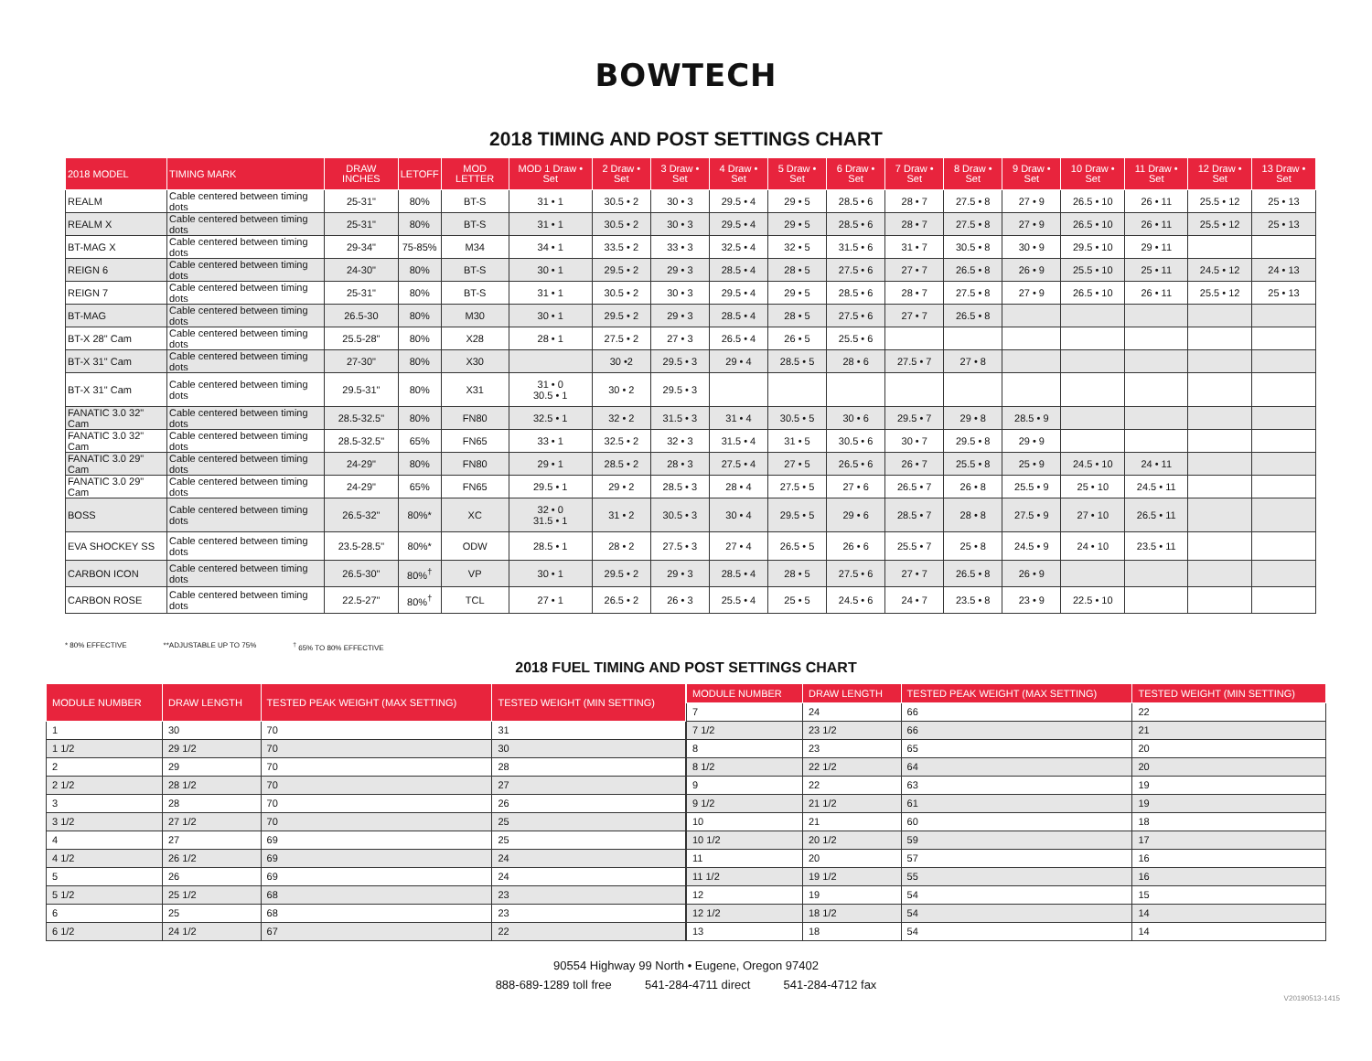BOWTECH
2018 TIMING AND POST SETTINGS CHART
| 2018 MODEL | TIMING MARK | DRAW INCHES | LETOFF | MOD LETTER | MOD 1 Draw • Set | 2 Draw • Set | 3 Draw • Set | 4 Draw • Set | 5 Draw • Set | 6 Draw • Set | 7 Draw • Set | 8 Draw • Set | 9 Draw • Set | 10 Draw • Set | 11 Draw • Set | 12 Draw • Set | 13 Draw • Set |
| --- | --- | --- | --- | --- | --- | --- | --- | --- | --- | --- | --- | --- | --- | --- | --- | --- | --- |
| REALM | Cable centered between timing dots | 25-31" | 80% | BT-S | 31 • 1 | 30.5 • 2 | 30 • 3 | 29.5 • 4 | 29 • 5 | 28.5 • 6 | 28 • 7 | 27.5 • 8 | 27 • 9 | 26.5 • 10 | 26 • 11 | 25.5 • 12 | 25 • 13 |
| REALM X | Cable centered between timing dots | 25-31" | 80% | BT-S | 31 • 1 | 30.5 • 2 | 30 • 3 | 29.5 • 4 | 29 • 5 | 28.5 • 6 | 28 • 7 | 27.5 • 8 | 27 • 9 | 26.5 • 10 | 26 • 11 | 25.5 • 12 | 25 • 13 |
| BT-MAG X | Cable centered between timing dots | 29-34" | 75-85% | M34 | 34 • 1 | 33.5 • 2 | 33 • 3 | 32.5 • 4 | 32 • 5 | 31.5 • 6 | 31 • 7 | 30.5 • 8 | 30 • 9 | 29.5 • 10 | 29 • 11 | | |
| REIGN 6 | Cable centered between timing dots | 24-30" | 80% | BT-S | 30 • 1 | 29.5 • 2 | 29 • 3 | 28.5 • 4 | 28 • 5 | 27.5 • 6 | 27 • 7 | 26.5 • 8 | 26 • 9 | 25.5 • 10 | 25 • 11 | 24.5 • 12 | 24 • 13 |
| REIGN 7 | Cable centered between timing dots | 25-31" | 80% | BT-S | 31 • 1 | 30.5 • 2 | 30 • 3 | 29.5 • 4 | 29 • 5 | 28.5 • 6 | 28 • 7 | 27.5 • 8 | 27 • 9 | 26.5 • 10 | 26 • 11 | 25.5 • 12 | 25 • 13 |
| BT-MAG | Cable centered between timing dots | 26.5-30 | 80% | M30 | 30 • 1 | 29.5 • 2 | 29 • 3 | 28.5 • 4 | 28 • 5 | 27.5 • 6 | 27 • 7 | 26.5 • 8 | | | | | |
| BT-X 28" Cam | Cable centered between timing dots | 25.5-28" | 80% | X28 | 28 • 1 | 27.5 • 2 | 27 • 3 | 26.5 • 4 | 26 • 5 | 25.5 • 6 | | | | | | | |
| BT-X 31" Cam | Cable centered between timing dots | 27-30" | 80% | X30 | | 30 •2 | 29.5 • 3 | 29 • 4 | 28.5 • 5 | 28 • 6 | 27.5 • 7 | 27 • 8 | | | | | |
| BT-X 31" Cam | Cable centered between timing dots | 29.5-31" | 80% | X31 | 31 • 0 30.5 • 1 | 30 • 2 | 29.5 • 3 | | | | | | | | | | |
| FANATIC 3.0 32" Cam | Cable centered between timing dots | 28.5-32.5" | 80% | FN80 | 32.5 • 1 | 32 • 2 | 31.5 • 3 | 31 • 4 | 30.5 • 5 | 30 • 6 | 29.5 • 7 | 29 • 8 | 28.5 • 9 | | | | |
| FANATIC 3.0 32" Cam | Cable centered between timing dots | 28.5-32.5" | 65% | FN65 | 33 • 1 | 32.5 • 2 | 32 • 3 | 31.5 • 4 | 31 • 5 | 30.5 • 6 | 30 • 7 | 29.5 • 8 | 29 • 9 | | | | |
| FANATIC 3.0 29" Cam | Cable centered between timing dots | 24-29" | 80% | FN80 | 29 • 1 | 28.5 • 2 | 28 • 3 | 27.5 • 4 | 27 • 5 | 26.5 • 6 | 26 • 7 | 25.5 • 8 | 25 • 9 | 24.5 • 10 | 24 • 11 | | |
| FANATIC 3.0 29" Cam | Cable centered between timing dots | 24-29" | 65% | FN65 | 29.5 • 1 | 29 • 2 | 28.5 • 3 | 28 • 4 | 27.5 • 5 | 27 • 6 | 26.5 • 7 | 26 • 8 | 25.5 • 9 | 25 • 10 | 24.5 • 11 | | |
| BOSS | Cable centered between timing dots | 26.5-32" | 80%* | XC | 32 • 0 31.5 • 1 | 31 • 2 | 30.5 • 3 | 30 • 4 | 29.5 • 5 | 29 • 6 | 28.5 • 7 | 28 • 8 | 27.5 • 9 | 27 • 10 | 26.5 • 11 | | |
| EVA SHOCKEY SS | Cable centered between timing dots | 23.5-28.5" | 80%* | ODW | 28.5 • 1 | 28 • 2 | 27.5 • 3 | 27 • 4 | 26.5 • 5 | 26 • 6 | 25.5 • 7 | 25 • 8 | 24.5 • 9 | 24 • 10 | 23.5 • 11 | | |
| CARBON ICON | Cable centered between timing dots | 26.5-30" | 80%<sup>†</sup> | VP | 30 • 1 | 29.5 • 2 | 29 • 3 | 28.5 • 4 | 28 • 5 | 27.5 • 6 | 27 • 7 | 26.5 • 8 | 26 • 9 | | | | |
| CARBON ROSE | Cable centered between timing dots | 22.5-27" | 80%<sup>†</sup> | TCL | 27 • 1 | 26.5 • 2 | 26 • 3 | 25.5 • 4 | 25 • 5 | 24.5 • 6 | 24 • 7 | 23.5 • 8 | 23 • 9 | 22.5 • 10 | | | |
* 80% EFFECTIVE **ADJUSTABLE UP TO 75% <sup>†</sup> 65% TO 80% EFFECTIVE
2018 FUEL TIMING AND POST SETTINGS CHART
| MODULE NUMBER | DRAW LENGTH | TESTED PEAK WEIGHT (MAX SETTING) | TESTED WEIGHT (MIN SETTING) |
| --- | --- | --- | --- |
| 1 | 30 | 70 | 31 |
| 1 1/2 | 29 1/2 | 70 | 30 |
| 2 | 29 | 70 | 28 |
| 2 1/2 | 28 1/2 | 70 | 27 |
| 3 | 28 | 70 | 26 |
| 3 1/2 | 27 1/2 | 70 | 25 |
| 4 | 27 | 69 | 25 |
| 4 1/2 | 26 1/2 | 69 | 24 |
| 5 | 26 | 69 | 24 |
| 5 1/2 | 25 1/2 | 68 | 23 |
| 6 | 25 | 68 | 23 |
| 6 1/2 | 24 1/2 | 67 | 22 |
| MODULE NUMBER | DRAW LENGTH | TESTED PEAK WEIGHT (MAX SETTING) | TESTED WEIGHT (MIN SETTING) |
| --- | --- | --- | --- |
| 7 | 24 | 66 | 22 |
| 7 1/2 | 23 1/2 | 66 | 21 |
| 8 | 23 | 65 | 20 |
| 8 1/2 | 22 1/2 | 64 | 20 |
| 9 | 22 | 63 | 19 |
| 9 1/2 | 21 1/2 | 61 | 19 |
| 10 | 21 | 60 | 18 |
| 10 1/2 | 20 1/2 | 59 | 17 |
| 11 | 20 | 57 | 16 |
| 11 1/2 | 19 1/2 | 55 | 16 |
| 12 | 19 | 54 | 15 |
| 12 1/2 | 18 1/2 | 54 | 14 |
| 13 | 18 | 54 | 14 |
90554 Highway 99 North • Eugene, Oregon 97402
888-689-1289 toll free 541-284-4711 direct 541-284-4712 fax
V20190513-1415